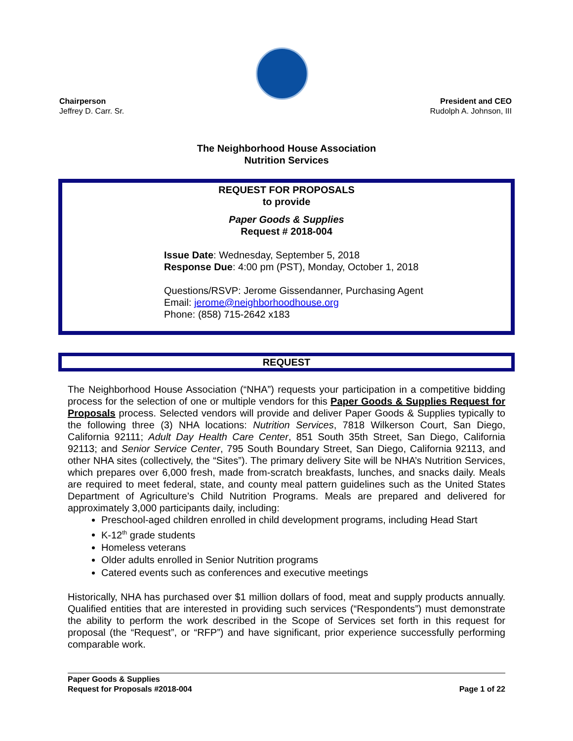Chairperson
Jeffrey D. Carr. Sr.
President and CEO
Rudolph A. Johnson, III
The Neighborhood House Association
Nutrition Services
REQUEST FOR PROPOSALS
to provide
Paper Goods & Supplies
Request # 2018-004
Issue Date: Wednesday, September 5, 2018
Response Due: 4:00 pm (PST), Monday, October 1, 2018
Questions/RSVP: Jerome Gissendanner, Purchasing Agent
Email: jerome@neighborhoodhouse.org
Phone: (858) 715-2642 x183
REQUEST
The Neighborhood House Association (“NHA”) requests your participation in a competitive bidding process for the selection of one or multiple vendors for this Paper Goods & Supplies Request for Proposals process. Selected vendors will provide and deliver Paper Goods & Supplies typically to the following three (3) NHA locations: Nutrition Services, 7818 Wilkerson Court, San Diego, California 92111; Adult Day Health Care Center, 851 South 35th Street, San Diego, California 92113; and Senior Service Center, 795 South Boundary Street, San Diego, California 92113, and other NHA sites (collectively, the “Sites”). The primary delivery Site will be NHA’s Nutrition Services, which prepares over 6,000 fresh, made from-scratch breakfasts, lunches, and snacks daily. Meals are required to meet federal, state, and county meal pattern guidelines such as the United States Department of Agriculture’s Child Nutrition Programs. Meals are prepared and delivered for approximately 3,000 participants daily, including:
Preschool-aged children enrolled in child development programs, including Head Start
K-12<sup>th</sup> grade students
Homeless veterans
Older adults enrolled in Senior Nutrition programs
Catered events such as conferences and executive meetings
Historically, NHA has purchased over $1 million dollars of food, meat and supply products annually. Qualified entities that are interested in providing such services (“Respondents”) must demonstrate the ability to perform the work described in the Scope of Services set forth in this request for proposal (the “Request”, or “RFP”) and have significant, prior experience successfully performing comparable work.
Paper Goods & Supplies
Request for Proposals #2018-004 Page 1 of 22